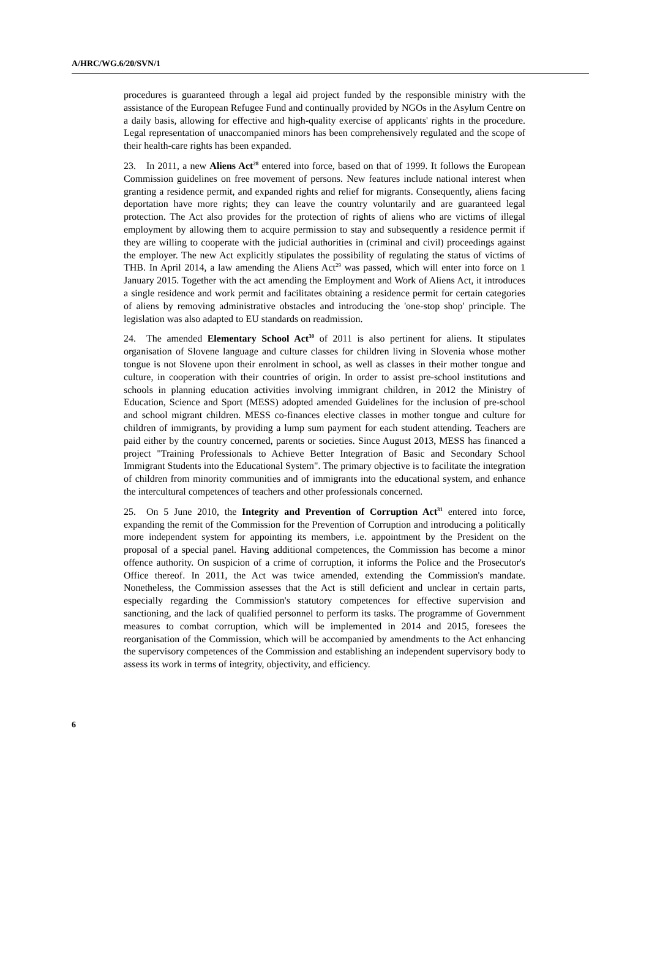A/HRC/WG.6/20/SVN/1
procedures is guaranteed through a legal aid project funded by the responsible ministry with the assistance of the European Refugee Fund and continually provided by NGOs in the Asylum Centre on a daily basis, allowing for effective and high-quality exercise of applicants' rights in the procedure. Legal representation of unaccompanied minors has been comprehensively regulated and the scope of their health-care rights has been expanded.
23. In 2011, a new Aliens Act<sup>28</sup> entered into force, based on that of 1999. It follows the European Commission guidelines on free movement of persons. New features include national interest when granting a residence permit, and expanded rights and relief for migrants. Consequently, aliens facing deportation have more rights; they can leave the country voluntarily and are guaranteed legal protection. The Act also provides for the protection of rights of aliens who are victims of illegal employment by allowing them to acquire permission to stay and subsequently a residence permit if they are willing to cooperate with the judicial authorities in (criminal and civil) proceedings against the employer. The new Act explicitly stipulates the possibility of regulating the status of victims of THB. In April 2014, a law amending the Aliens Act<sup>29</sup> was passed, which will enter into force on 1 January 2015. Together with the act amending the Employment and Work of Aliens Act, it introduces a single residence and work permit and facilitates obtaining a residence permit for certain categories of aliens by removing administrative obstacles and introducing the 'one-stop shop' principle. The legislation was also adapted to EU standards on readmission.
24. The amended Elementary School Act<sup>30</sup> of 2011 is also pertinent for aliens. It stipulates organisation of Slovene language and culture classes for children living in Slovenia whose mother tongue is not Slovene upon their enrolment in school, as well as classes in their mother tongue and culture, in cooperation with their countries of origin. In order to assist pre-school institutions and schools in planning education activities involving immigrant children, in 2012 the Ministry of Education, Science and Sport (MESS) adopted amended Guidelines for the inclusion of pre-school and school migrant children. MESS co-finances elective classes in mother tongue and culture for children of immigrants, by providing a lump sum payment for each student attending. Teachers are paid either by the country concerned, parents or societies. Since August 2013, MESS has financed a project "Training Professionals to Achieve Better Integration of Basic and Secondary School Immigrant Students into the Educational System". The primary objective is to facilitate the integration of children from minority communities and of immigrants into the educational system, and enhance the intercultural competences of teachers and other professionals concerned.
25. On 5 June 2010, the Integrity and Prevention of Corruption Act<sup>31</sup> entered into force, expanding the remit of the Commission for the Prevention of Corruption and introducing a politically more independent system for appointing its members, i.e. appointment by the President on the proposal of a special panel. Having additional competences, the Commission has become a minor offence authority. On suspicion of a crime of corruption, it informs the Police and the Prosecutor's Office thereof. In 2011, the Act was twice amended, extending the Commission's mandate. Nonetheless, the Commission assesses that the Act is still deficient and unclear in certain parts, especially regarding the Commission's statutory competences for effective supervision and sanctioning, and the lack of qualified personnel to perform its tasks. The programme of Government measures to combat corruption, which will be implemented in 2014 and 2015, foresees the reorganisation of the Commission, which will be accompanied by amendments to the Act enhancing the supervisory competences of the Commission and establishing an independent supervisory body to assess its work in terms of integrity, objectivity, and efficiency.
6